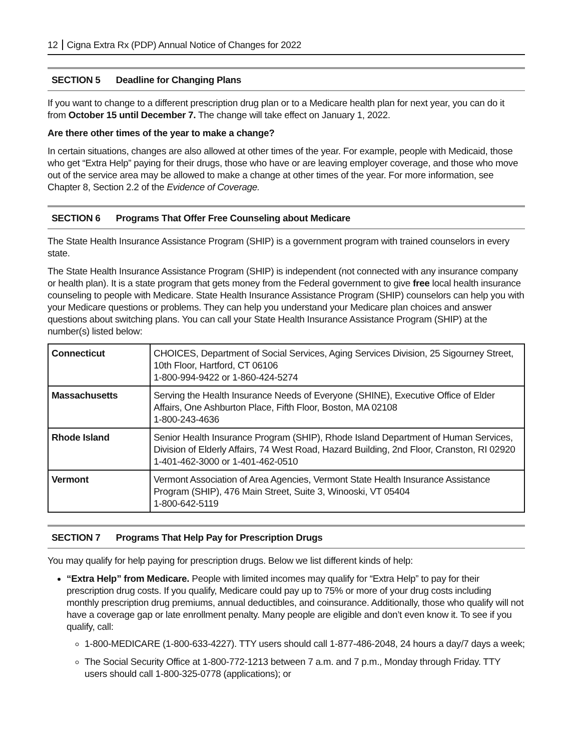12 Cigna Extra Rx (PDP) Annual Notice of Changes for 2022
SECTION 5 Deadline for Changing Plans
If you want to change to a different prescription drug plan or to a Medicare health plan for next year, you can do it from October 15 until December 7. The change will take effect on January 1, 2022.
Are there other times of the year to make a change?
In certain situations, changes are also allowed at other times of the year. For example, people with Medicaid, those who get “Extra Help” paying for their drugs, those who have or are leaving employer coverage, and those who move out of the service area may be allowed to make a change at other times of the year. For more information, see Chapter 8, Section 2.2 of the Evidence of Coverage.
SECTION 6 Programs That Offer Free Counseling about Medicare
The State Health Insurance Assistance Program (SHIP) is a government program with trained counselors in every state.
The State Health Insurance Assistance Program (SHIP) is independent (not connected with any insurance company or health plan). It is a state program that gets money from the Federal government to give free local health insurance counseling to people with Medicare. State Health Insurance Assistance Program (SHIP) counselors can help you with your Medicare questions or problems. They can help you understand your Medicare plan choices and answer questions about switching plans. You can call your State Health Insurance Assistance Program (SHIP) at the number(s) listed below:
| Connecticut | CHOICES, Department of Social Services, Aging Services Division, 25 Sigourney Street, 10th Floor, Hartford, CT 06106 1-800-994-9422 or 1-860-424-5274 |
| Massachusetts | Serving the Health Insurance Needs of Everyone (SHINE), Executive Office of Elder Affairs, One Ashburton Place, Fifth Floor, Boston, MA 02108 1-800-243-4636 |
| Rhode Island | Senior Health Insurance Program (SHIP), Rhode Island Department of Human Services, Division of Elderly Affairs, 74 West Road, Hazard Building, 2nd Floor, Cranston, RI 02920 1-401-462-3000 or 1-401-462-0510 |
| Vermont | Vermont Association of Area Agencies, Vermont State Health Insurance Assistance Program (SHIP), 476 Main Street, Suite 3, Winooski, VT 05404 1-800-642-5119 |
SECTION 7 Programs That Help Pay for Prescription Drugs
You may qualify for help paying for prescription drugs. Below we list different kinds of help:
“Extra Help” from Medicare. People with limited incomes may qualify for “Extra Help” to pay for their prescription drug costs. If you qualify, Medicare could pay up to 75% or more of your drug costs including monthly prescription drug premiums, annual deductibles, and coinsurance. Additionally, those who qualify will not have a coverage gap or late enrollment penalty. Many people are eligible and don’t even know it. To see if you qualify, call:
1-800-MEDICARE (1-800-633-4227). TTY users should call 1-877-486-2048, 24 hours a day/7 days a week;
The Social Security Office at 1-800-772-1213 between 7 a.m. and 7 p.m., Monday through Friday. TTY users should call 1-800-325-0778 (applications); or